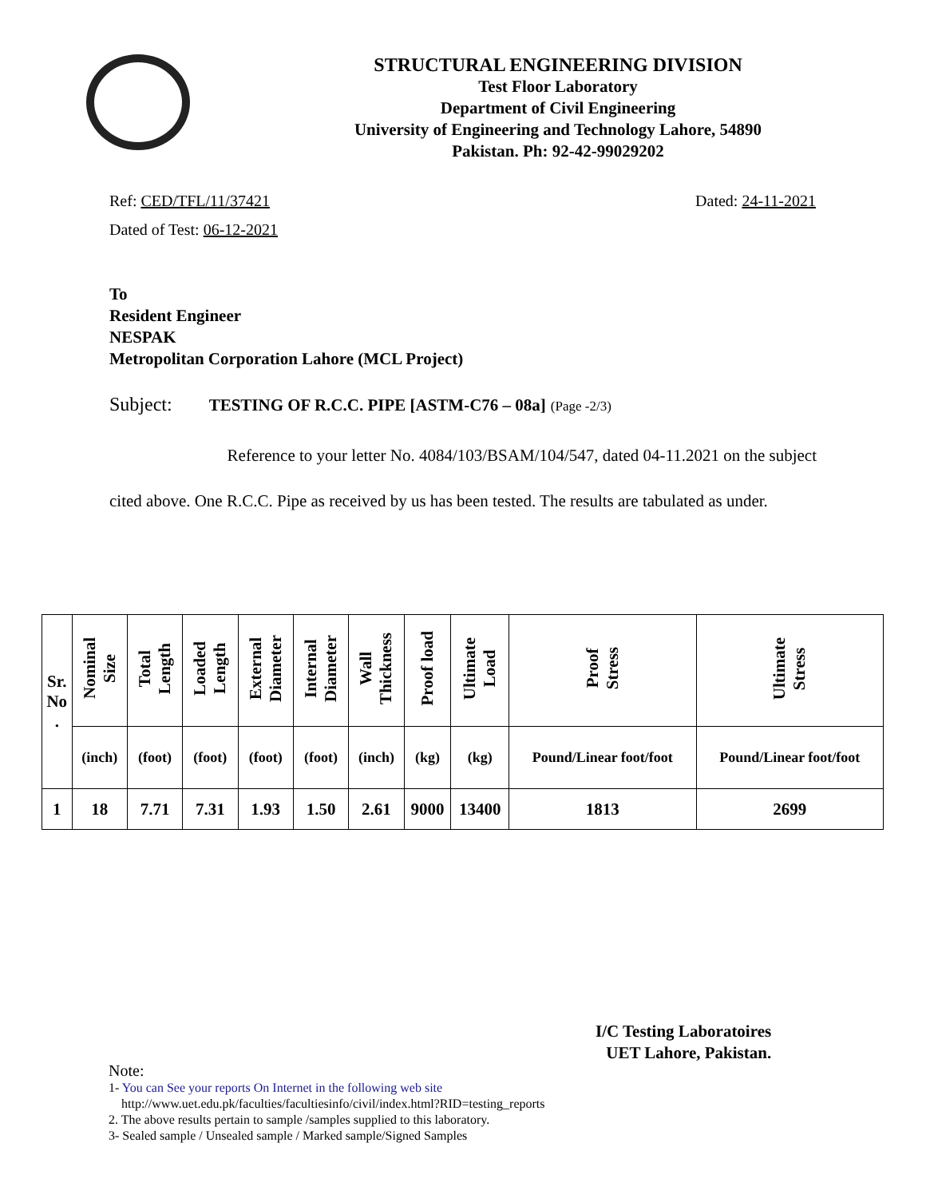STRUCTURAL ENGINEERING DIVISION
Test Floor Laboratory
Department of Civil Engineering
University of Engineering and Technology Lahore, 54890
Pakistan. Ph: 92-42-99029202
Ref: CED/TFL/11/37421 Dated: 24-11-2021
Dated of Test: 06-12-2021
To
Resident Engineer
NESPAK
Metropolitan Corporation Lahore (MCL Project)
Subject: TESTING OF R.C.C. PIPE [ASTM-C76 – 08a] (Page -2/3)
Reference to your letter No. 4084/103/BSAM/104/547, dated 04-11.2021 on the subject cited above. One R.C.C. Pipe as received by us has been tested. The results are tabulated as under.
| Sr. No . | Nominal Size | Total Length | Loaded Length | External Diameter | Internal Diameter | Wall Thickness | Proof load | Ultimate Load | Proof Stress | Ultimate Stress |
| --- | --- | --- | --- | --- | --- | --- | --- | --- | --- | --- |
| | (inch) | (foot) | (foot) | (foot) | (foot) | (inch) | (kg) | (kg) | Pound/Linear foot/foot | Pound/Linear foot/foot |
| 1 | 18 | 7.71 | 7.31 | 1.93 | 1.50 | 2.61 | 9000 | 13400 | 1813 | 2699 |
I/C Testing Laboratoires
UET Lahore, Pakistan.
Note:
1- You can See your reports On Internet in the following web site
http://www.uet.edu.pk/faculties/facultiesinfo/civil/index.html?RID=testing_reports
2. The above results pertain to sample /samples supplied to this laboratory.
3- Sealed sample / Unsealed sample / Marked sample/Signed Samples